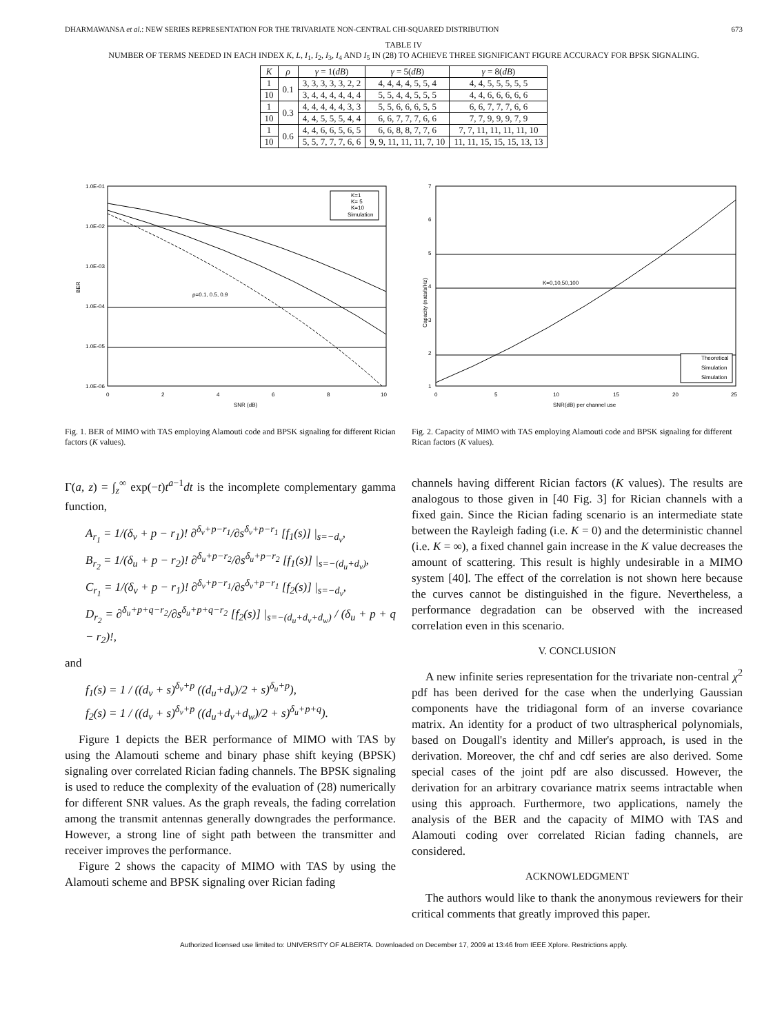DHARMAWANSA et al.: NEW SERIES REPRESENTATION FOR THE TRIVARIATE NON-CENTRAL CHI-SQUARED DISTRIBUTION 673
TABLE IV
NUMBER OF TERMS NEEDED IN EACH INDEX K, L, I<sub>1</sub>, I<sub>2</sub>, I<sub>3</sub>, I<sub>4</sub> AND I<sub>5</sub> IN (28) TO ACHIEVE THREE SIGNIFICANT FIGURE ACCURACY FOR BPSK SIGNALING.
| K | ρ | γ = 1( dB ) | γ = 5( dB ) | γ = 8( dB ) |
| --- | --- | --- | --- | --- |
| 1 | 0.1 | 3, 3, 3, 3, 3, 2, 2 | 4, 4, 4, 4, 5, 5, 4 | 4, 4, 5, 5, 5, 5, 5 |
| 10 | | 3, 4, 4, 4, 4, 4, 4 | 5, 5, 4, 4, 5, 5, 5 | 4, 4, 6, 6, 6, 6, 6 |
| 1 | 0.3 | 4, 4, 4, 4, 4, 3, 3 | 5, 5, 6, 6, 6, 5, 5 | 6, 6, 7, 7, 7, 6, 6 |
| 10 | | 4, 4, 5, 5, 5, 4, 4 | 6, 6, 7, 7, 7, 6, 6 | 7, 7, 9, 9, 9, 7, 9 |
| 1 | 0.6 | 4, 4, 6, 6, 5, 6, 5 | 6, 6, 8, 8, 7, 7, 6 | 7, 7, 11, 11, 11, 11, 10 |
| 10 | | 5, 5, 7, 7, 7, 6, 6 | 9, 9, 11, 11, 11, 7, 10 | 11, 11, 15, 15, 15, 13, 13 |
1.0E-01
1.0E-02
1.0E-03
1.0E-04
1.0E-05
1.0E-06
0
2
4
6
8
10
SNR (dB)
BER
ρ=0.1, 0.5, 0.9
K=1
K= 5
K=10
Simulation
Fig. 1. BER of MIMO with TAS employing Alamouti code and BPSK signaling for different Rician factors (K values).
7
6
5
4
3
2
1
0
5
10
15
20
25
SNR(dB) per channel use
Capacity (nats/s/Hz)
K=0,10,50,100
Theoretical
Simulation
Simulation
Fig. 2. Capacity of MIMO with TAS employing Alamouti code and BPSK signaling for different Rican factors (K values).
Γ(a, z) = ∫<sub>z</sub><sup>∞</sup> exp(−t)t<sup>a−1</sup>dt is the incomplete complementary gamma function,
A<sub>r<sub>1</sub></sub> = 1/(δ<sub>v</sub> + p − r<sub>1</sub>)! ∂<sup>δ<sub>v</sub>+p−r<sub>1</sub></sup>/∂s<sup>δ<sub>v</sub>+p−r<sub>1</sub></sup> [f<sub>1</sub>(s)] |<sub>s=−d<sub>v</sub></sub>,
B<sub>r<sub>2</sub></sub> = 1/(δ<sub>u</sub> + p − r<sub>2</sub>)! ∂<sup>δ<sub>u</sub>+p−r<sub>2</sub></sup>/∂s<sup>δ<sub>u</sub>+p−r<sub>2</sub></sup> [f<sub>1</sub>(s)] |<sub>s=−(d<sub>u</sub>+d<sub>v</sub>)</sub>,
C<sub>r<sub>1</sub></sub> = 1/(δ<sub>v</sub> + p − r<sub>1</sub>)! ∂<sup>δ<sub>v</sub>+p−r<sub>1</sub></sup>/∂s<sup>δ<sub>v</sub>+p−r<sub>1</sub></sup> [f<sub>2</sub>(s)] |<sub>s=−d<sub>v</sub></sub>,
D<sub>r<sub>2</sub></sub> = ∂<sup>δ<sub>u</sub>+p+q−r<sub>2</sub></sup>/∂s<sup>δ<sub>u</sub>+p+q−r<sub>2</sub></sup> [f<sub>2</sub>(s)] |<sub>s=−(d<sub>u</sub>+d<sub>v</sub>+d<sub>w</sub>)</sub> / (δ<sub>u</sub> + p + q − r<sub>2</sub>)!,
and
f<sub>1</sub>(s) = 1 / ((d<sub>v</sub> + s)<sup>δ<sub>v</sub>+p</sup> ((d<sub>u</sub>+d<sub>v</sub>)/2 + s)<sup>δ<sub>u</sub>+p</sup>),
f<sub>2</sub>(s) = 1 / ((d<sub>v</sub> + s)<sup>δ<sub>v</sub>+p</sup> ((d<sub>u</sub>+d<sub>v</sub>+d<sub>w</sub>)/2 + s)<sup>δ<sub>u</sub>+p+q</sup>).
Figure 1 depicts the BER performance of MIMO with TAS by using the Alamouti scheme and binary phase shift keying (BPSK) signaling over correlated Rician fading channels. The BPSK signaling is used to reduce the complexity of the evaluation of (28) numerically for different SNR values. As the graph reveals, the fading correlation among the transmit antennas generally downgrades the performance. However, a strong line of sight path between the transmitter and receiver improves the performance.
Figure 2 shows the capacity of MIMO with TAS by using the Alamouti scheme and BPSK signaling over Rician fading
channels having different Rician factors (K values). The results are analogous to those given in [40 Fig. 3] for Rician channels with a fixed gain. Since the Rician fading scenario is an intermediate state between the Rayleigh fading (i.e. K = 0) and the deterministic channel (i.e. K = ∞), a fixed channel gain increase in the K value decreases the amount of scattering. This result is highly undesirable in a MIMO system [40]. The effect of the correlation is not shown here because the curves cannot be distinguished in the figure. Nevertheless, a performance degradation can be observed with the increased correlation even in this scenario.
V. CONCLUSION
A new infinite series representation for the trivariate non-central χ<sup>2</sup> pdf has been derived for the case when the underlying Gaussian components have the tridiagonal form of an inverse covariance matrix. An identity for a product of two ultraspherical polynomials, based on Dougall's identity and Miller's approach, is used in the derivation. Moreover, the chf and cdf series are also derived. Some special cases of the joint pdf are also discussed. However, the derivation for an arbitrary covariance matrix seems intractable when using this approach. Furthermore, two applications, namely the analysis of the BER and the capacity of MIMO with TAS and Alamouti coding over correlated Rician fading channels, are considered.
ACKNOWLEDGMENT
The authors would like to thank the anonymous reviewers for their critical comments that greatly improved this paper.
Authorized licensed use limited to: UNIVERSITY OF ALBERTA. Downloaded on December 17, 2009 at 13:46 from IEEE Xplore. Restrictions apply.